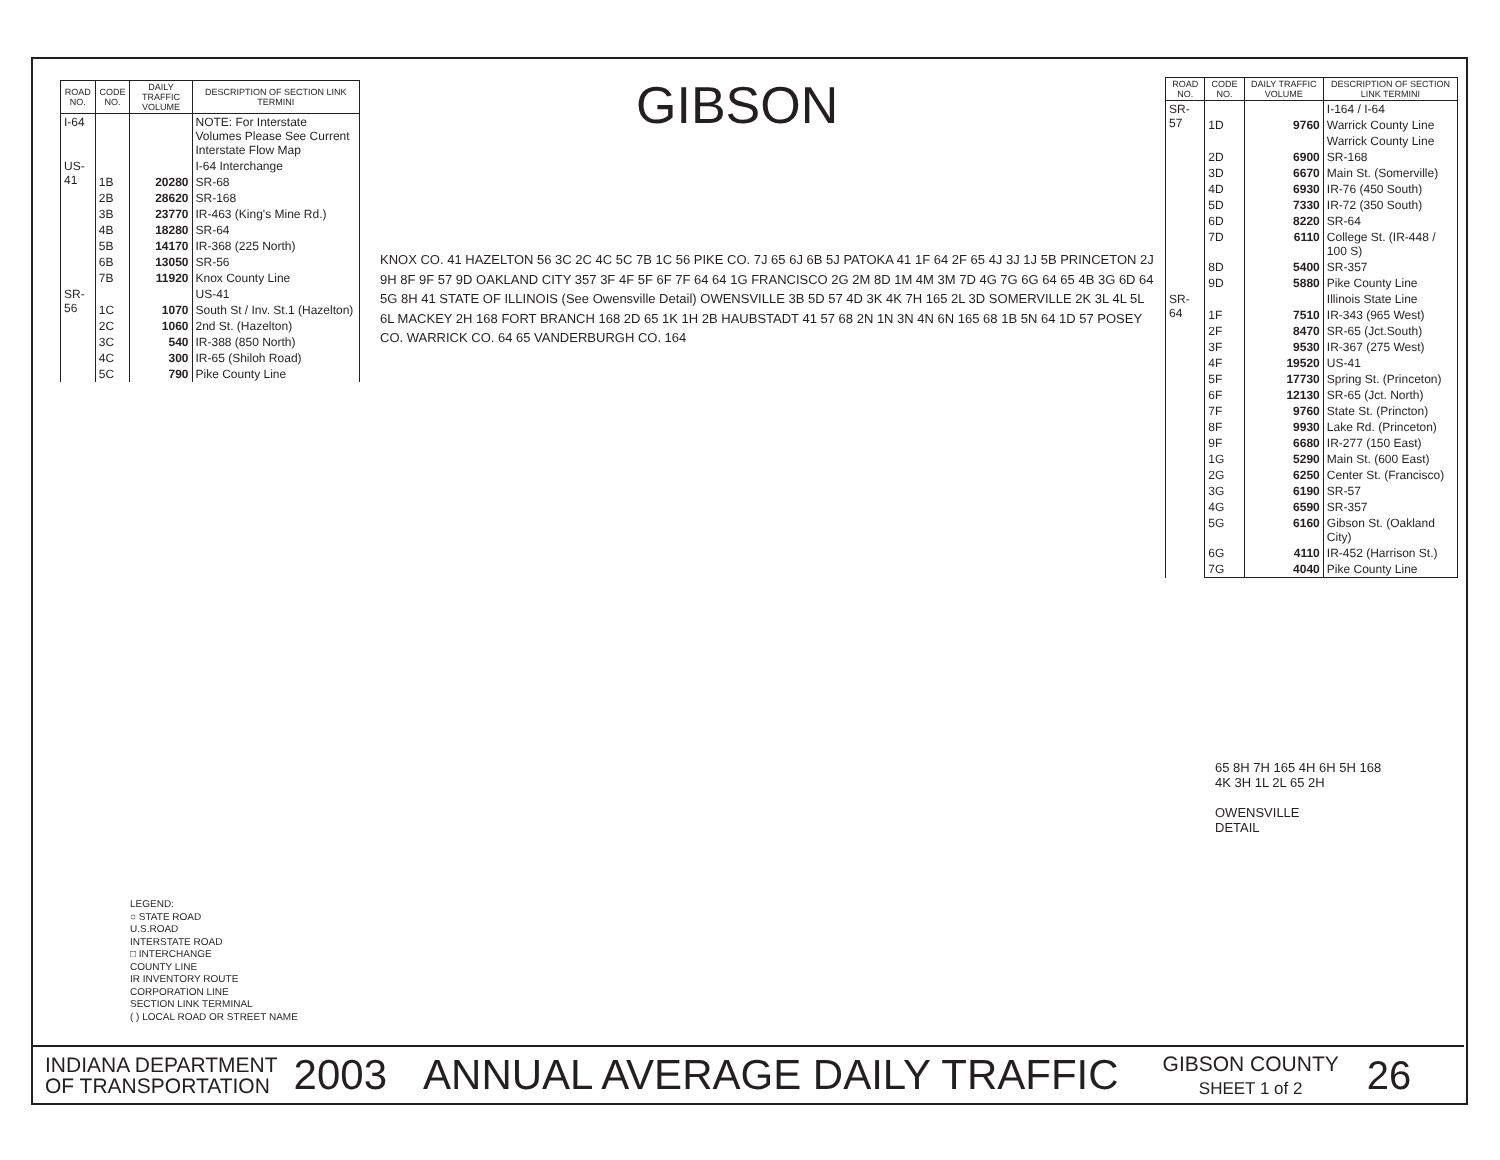| ROAD NO. | CODE NO. | DAILY TRAFFIC VOLUME | DESCRIPTION OF SECTION LINK TERMINI |
| --- | --- | --- | --- |
| I-64 | | | NOTE: For Interstate Volumes Please See Current Interstate Flow Map |
| US-41 | | | I-64 Interchange |
| | 1B | 20280 | SR-68 |
| | 2B | 28620 | SR-168 |
| | 3B | 23770 | IR-463 (King's Mine Rd.) |
| | 4B | 18280 | SR-64 |
| | 5B | 14170 | IR-368 (225 North) |
| | 6B | 13050 | SR-56 |
| | 7B | 11920 | Knox County Line |
| SR-56 | | | US-41 |
| | 1C | 1070 | South St / Inv. St.1 (Hazelton) |
| | 2C | 1060 | 2nd St. (Hazelton) |
| | 3C | 540 | IR-388 (850 North) |
| | 4C | 300 | IR-65 (Shiloh Road) |
| | 5C | 790 | Pike County Line |
GIBSON
| ROAD NO. | CODE NO. | DAILY TRAFFIC VOLUME | DESCRIPTION OF SECTION LINK TERMINI |
| --- | --- | --- | --- |
| SR-57 | | | I-164 / I-64 |
| | 1D | 9760 | Warrick County Line |
| | | | Warrick County Line |
| | 2D | 6900 | SR-168 |
| | 3D | 6670 | Main St. (Somerville) |
| | 4D | 6930 | IR-76 (450 South) |
| | 5D | 7330 | IR-72 (350 South) |
| | 6D | 8220 | SR-64 |
| | 7D | 6110 | College St. (IR-448 / 100 S) |
| | 8D | 5400 | SR-357 |
| | 9D | 5880 | Pike County Line |
| SR-64 | | | Illinois State Line |
| | 1F | 7510 | IR-343 (965 West) |
| | 2F | 8470 | SR-65 (Jct.South) |
| | 3F | 9530 | IR-367 (275 West) |
| | 4F | 19520 | US-41 |
| | 5F | 17730 | Spring St. (Princeton) |
| | 6F | 12130 | SR-65 (Jct. North) |
| | 7F | 9760 | State St. (Princton) |
| | 8F | 9930 | Lake Rd. (Princeton) |
| | 9F | 6680 | IR-277 (150 East) |
| | 1G | 5290 | Main St. (600 East) |
| | 2G | 6250 | Center St. (Francisco) |
| | 3G | 6190 | SR-57 |
| | 4G | 6590 | SR-357 |
| | 5G | 6160 | Gibson St. (Oakland City) |
| | 6G | 4110 | IR-452 (Harrison St.) |
| | 7G | 4040 | Pike County Line |
KNOX CO. 41 HAZELTON 56 3C 2C 4C 5C 7B 1C 56 PIKE CO. 7J 65 6J 6B 5J PATOKA 41 1F 64 2F 65 4J 3J 1J 5B PRINCETON 2J 9H 8F 9F 57 9D OAKLAND CITY 357 3F 4F 5F 6F 7F 64 64 1G FRANCISCO 2G 2M 8D 1M 4M 3M 7D 4G 7G 6G 64 65 4B 3G 6D 64 5G 8H 41 STATE OF ILLINOIS (See Owensville Detail) OWENSVILLE 3B 5D 57 4D 3K 4K 7H 165 2L 3D SOMERVILLE 2K 3L 4L 5L 6L MACKEY 2H 168 FORT BRANCH 168 2D 65 1K 1H 2B HAUBSTADT 41 57 68 2N 1N 3N 4N 6N 165 68 1B 5N 64 1D 57 POSEY CO. WARRICK CO. 64 65 VANDERBURGH CO. 164
LEGEND:
○ STATE ROAD
U.S.ROAD
INTERSTATE ROAD
□ INTERCHANGE
COUNTY LINE
IR INVENTORY ROUTE
CORPORATION LINE
SECTION LINK TERMINAL
( ) LOCAL ROAD OR STREET NAME
65 8H 7H 165 4H 6H 5H 168 4K 3H 1L 2L 65 2H
OWENSVILLE
DETAIL
INDIANA DEPARTMENT
OF TRANSPORTATION
2003 ANNUAL AVERAGE DAILY TRAFFIC
GIBSON COUNTY
SHEET 1 of 2
26